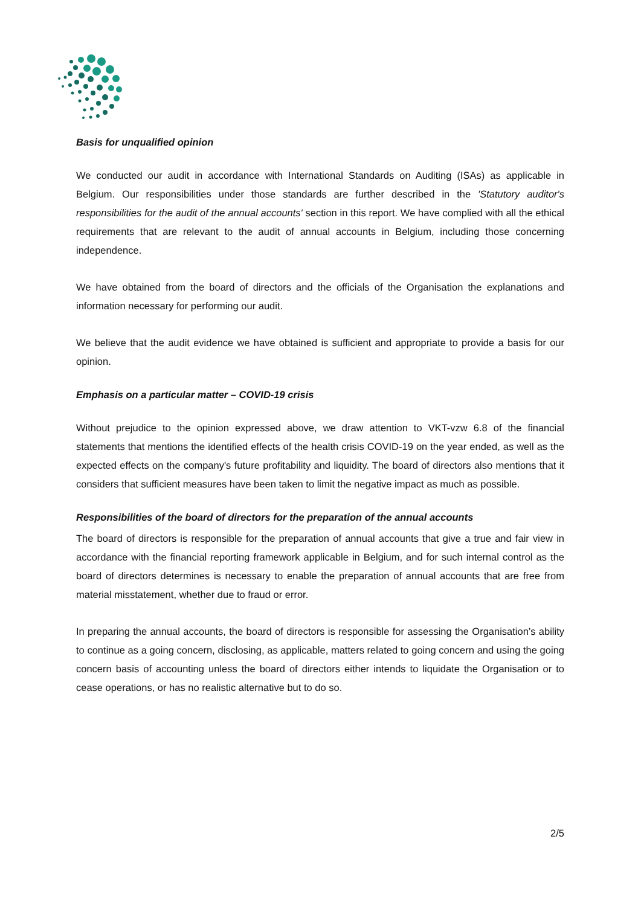Basis for unqualified opinion
We conducted our audit in accordance with International Standards on Auditing (ISAs) as applicable in Belgium. Our responsibilities under those standards are further described in the 'Statutory auditor's responsibilities for the audit of the annual accounts' section in this report. We have complied with all the ethical requirements that are relevant to the audit of annual accounts in Belgium, including those concerning independence.
We have obtained from the board of directors and the officials of the Organisation the explanations and information necessary for performing our audit.
We believe that the audit evidence we have obtained is sufficient and appropriate to provide a basis for our opinion.
Emphasis on a particular matter – COVID-19 crisis
Without prejudice to the opinion expressed above, we draw attention to VKT-vzw 6.8 of the financial statements that mentions the identified effects of the health crisis COVID-19 on the year ended, as well as the expected effects on the company's future profitability and liquidity. The board of directors also mentions that it considers that sufficient measures have been taken to limit the negative impact as much as possible.
Responsibilities of the board of directors for the preparation of the annual accounts
The board of directors is responsible for the preparation of annual accounts that give a true and fair view in accordance with the financial reporting framework applicable in Belgium, and for such internal control as the board of directors determines is necessary to enable the preparation of annual accounts that are free from material misstatement, whether due to fraud or error.
In preparing the annual accounts, the board of directors is responsible for assessing the Organisation’s ability to continue as a going concern, disclosing, as applicable, matters related to going concern and using the going concern basis of accounting unless the board of directors either intends to liquidate the Organisation or to cease operations, or has no realistic alternative but to do so.
2/5